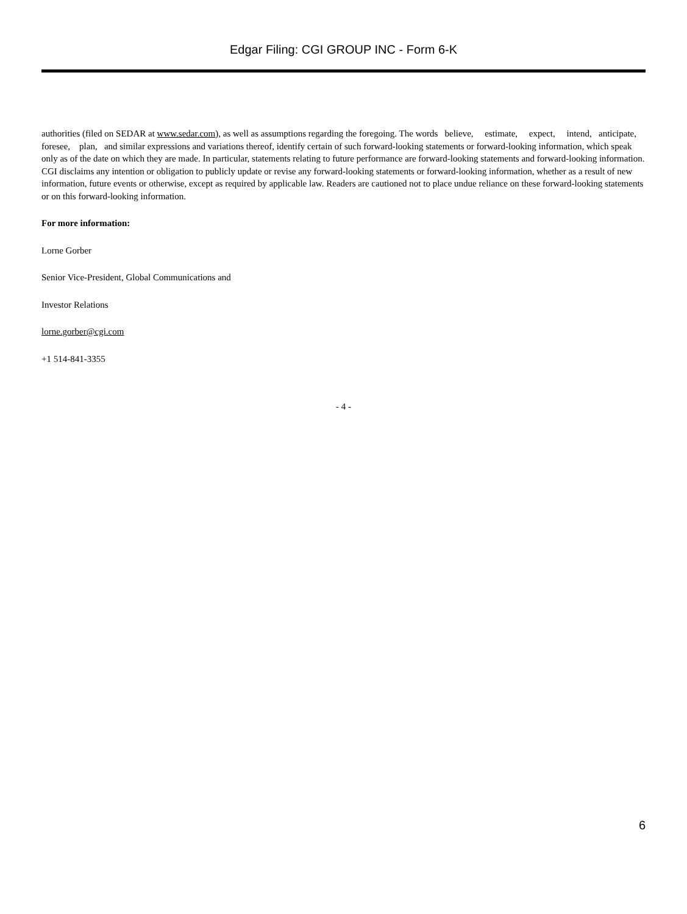Edgar Filing: CGI GROUP INC - Form 6-K
authorities (filed on SEDAR at www.sedar.com), as well as assumptions regarding the foregoing. The words believe, estimate, expect, intend, anticipate, foresee, plan, and similar expressions and variations thereof, identify certain of such forward-looking statements or forward-looking information, which speak only as of the date on which they are made. In particular, statements relating to future performance are forward-looking statements and forward-looking information. CGI disclaims any intention or obligation to publicly update or revise any forward-looking statements or forward-looking information, whether as a result of new information, future events or otherwise, except as required by applicable law. Readers are cautioned not to place undue reliance on these forward-looking statements or on this forward-looking information.
For more information:
Lorne Gorber
Senior Vice-President, Global Communications and
Investor Relations
lorne.gorber@cgi.com
+1 514-841-3355
- 4 -
6